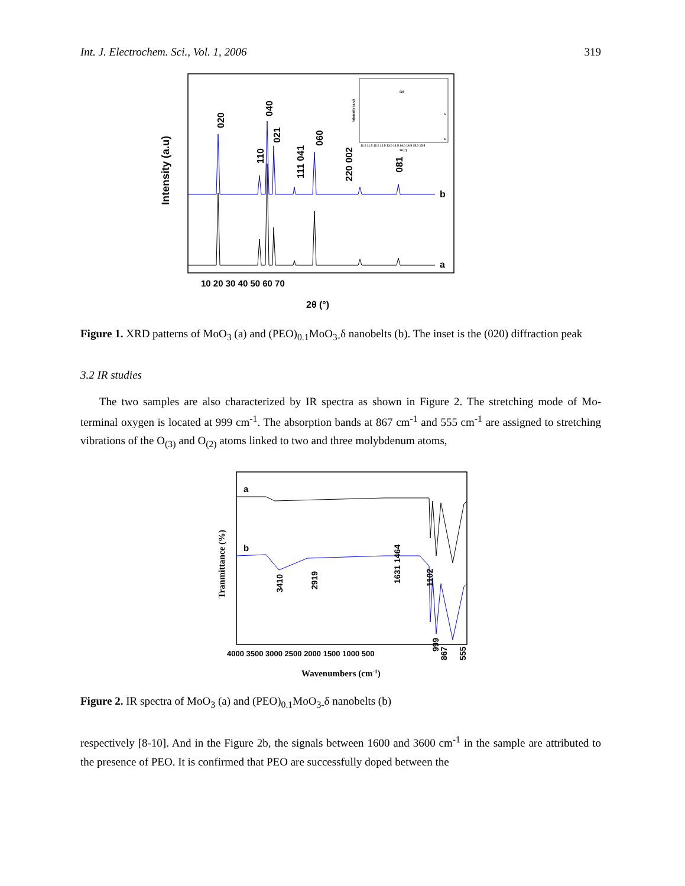Int. J. Electrochem. Sci., Vol. 1, 2006 319
Intensity (a.u)
b
a
020
110
040
021
111 041
060
220 002
081
Intensity (a.u)
11.0 11.5 12.0 12.5 13.0 13.5 14.0 14.5 15.0 15.5
2θ (°)
020
b
a
10 20 30 40 50 60 70
2θ (°)
Figure 1. XRD patterns of MoO<sub>3</sub> (a) and (PEO)<sub>0.1</sub>MoO<sub>3-</sub>δ nanobelts (b). The inset is the (020) diffraction peak
3.2 IR studies
The two samples are also characterized by IR spectra as shown in Figure 2. The stretching mode of Mo-terminal oxygen is located at 999 cm<sup>-1</sup>. The absorption bands at 867 cm<sup>-1</sup> and 555 cm<sup>-1</sup> are assigned to stretching vibrations of the O<sub>(3)</sub> and O<sub>(2)</sub> atoms linked to two and three molybdenum atoms,
Tranmittance (%)
a
b
3410
2919
1631 1464
1102
999
867
555
4000 3500 3000 2500 2000 1500 1000 500
Wavenumbers (cm-1)
Figure 2. IR spectra of MoO<sub>3</sub> (a) and (PEO)<sub>0.1</sub>MoO<sub>3-</sub>δ nanobelts (b)
respectively [8-10]. And in the Figure 2b, the signals between 1600 and 3600 cm<sup>-1</sup> in the sample are attributed to the presence of PEO. It is confirmed that PEO are successfully doped between the